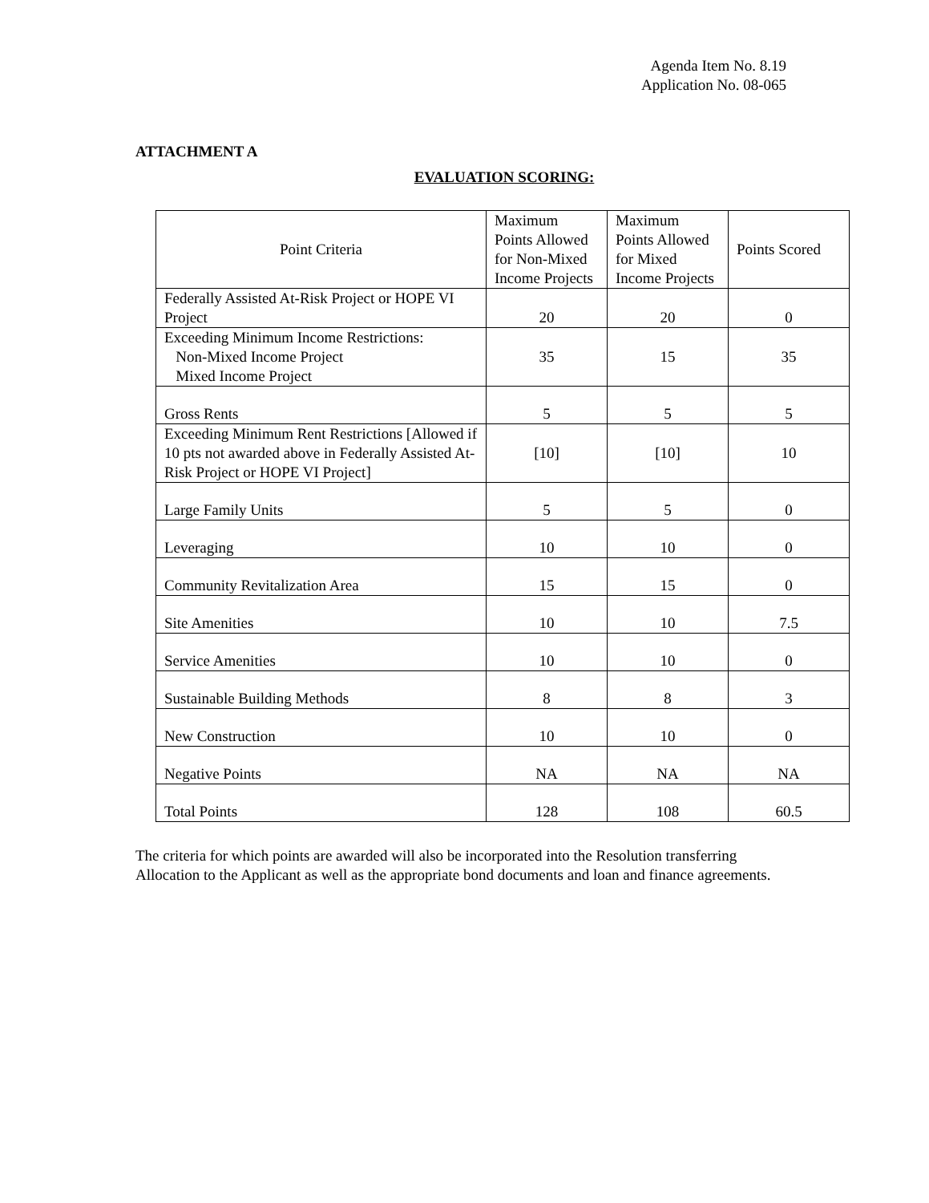Agenda Item No. 8.19
Application No. 08-065
ATTACHMENT A
EVALUATION SCORING:
| Point Criteria | Maximum Points Allowed for Non-Mixed Income Projects | Maximum Points Allowed for Mixed Income Projects | Points Scored |
| --- | --- | --- | --- |
| Federally Assisted At-Risk Project or HOPE VI Project | 20 | 20 | 0 |
| Exceeding Minimum Income Restrictions: Non-Mixed Income Project Mixed Income Project | 35 | 15 | 35 |
| Gross Rents | 5 | 5 | 5 |
| Exceeding Minimum Rent Restrictions [Allowed if 10 pts not awarded above in Federally Assisted At-Risk Project or HOPE VI Project] | [10] | [10] | 10 |
| Large Family Units | 5 | 5 | 0 |
| Leveraging | 10 | 10 | 0 |
| Community Revitalization Area | 15 | 15 | 0 |
| Site Amenities | 10 | 10 | 7.5 |
| Service Amenities | 10 | 10 | 0 |
| Sustainable Building Methods | 8 | 8 | 3 |
| New Construction | 10 | 10 | 0 |
| Negative Points | NA | NA | NA |
| Total Points | 128 | 108 | 60.5 |
The criteria for which points are awarded will also be incorporated into the Resolution transferring Allocation to the Applicant as well as the appropriate bond documents and loan and finance agreements.